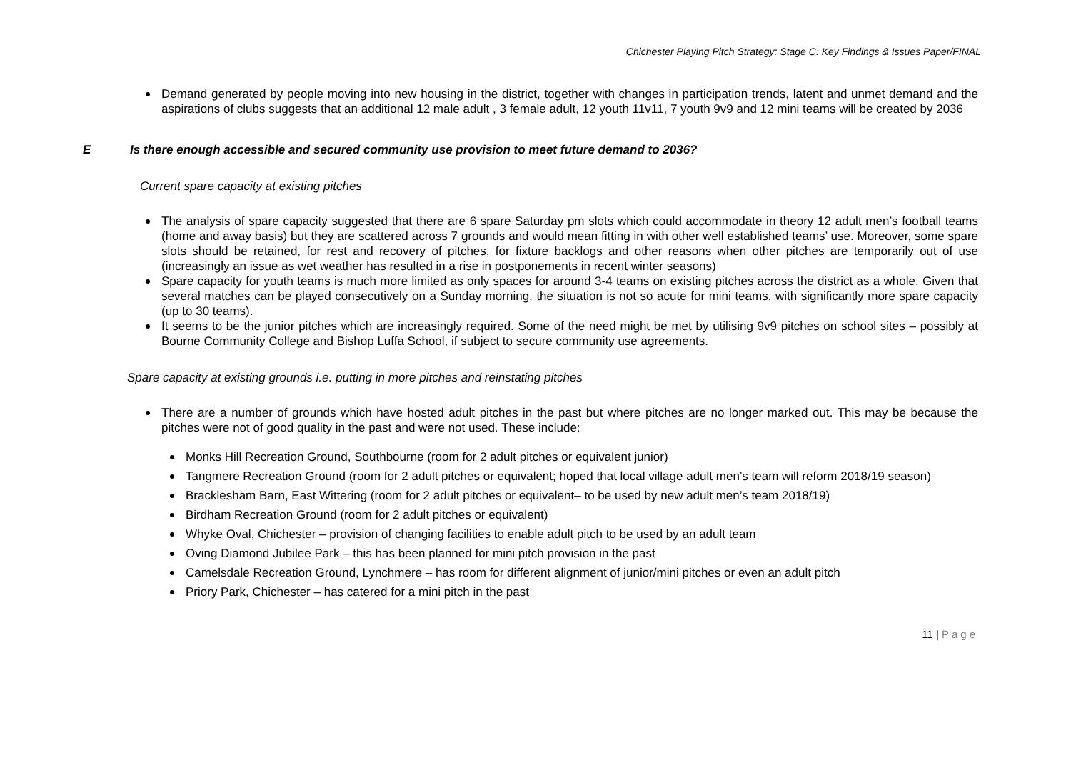Chichester Playing Pitch Strategy: Stage C: Key Findings & Issues Paper/FINAL
Demand generated by people moving into new housing in the district, together with changes in participation trends, latent and unmet demand and the aspirations of clubs suggests that an additional 12 male adult , 3 female adult, 12 youth 11v11, 7 youth 9v9 and 12 mini teams will be created by 2036
E Is there enough accessible and secured community use provision to meet future demand to 2036?
Current spare capacity at existing pitches
The analysis of spare capacity suggested that there are 6 spare Saturday pm slots which could accommodate in theory 12 adult men’s football teams (home and away basis) but they are scattered across 7 grounds and would mean fitting in with other well established teams’ use. Moreover, some spare slots should be retained, for rest and recovery of pitches, for fixture backlogs and other reasons when other pitches are temporarily out of use (increasingly an issue as wet weather has resulted in a rise in postponements in recent winter seasons)
Spare capacity for youth teams is much more limited as only spaces for around 3-4 teams on existing pitches across the district as a whole. Given that several matches can be played consecutively on a Sunday morning, the situation is not so acute for mini teams, with significantly more spare capacity (up to 30 teams).
It seems to be the junior pitches which are increasingly required. Some of the need might be met by utilising 9v9 pitches on school sites – possibly at Bourne Community College and Bishop Luffa School, if subject to secure community use agreements.
Spare capacity at existing grounds i.e. putting in more pitches and reinstating pitches
There are a number of grounds which have hosted adult pitches in the past but where pitches are no longer marked out. This may be because the pitches were not of good quality in the past and were not used. These include:
Monks Hill Recreation Ground, Southbourne (room for 2 adult pitches or equivalent junior)
Tangmere Recreation Ground (room for 2 adult pitches or equivalent; hoped that local village adult men’s team will reform 2018/19 season)
Bracklesham Barn, East Wittering (room for 2 adult pitches or equivalent– to be used by new adult men’s team 2018/19)
Birdham Recreation Ground (room for 2 adult pitches or equivalent)
Whyke Oval, Chichester – provision of changing facilities to enable adult pitch to be used by an adult team
Oving Diamond Jubilee Park – this has been planned for mini pitch provision in the past
Camelsdale Recreation Ground, Lynchmere – has room for different alignment of junior/mini pitches or even an adult pitch
Priory Park, Chichester – has catered for a mini pitch in the past
11 | Page